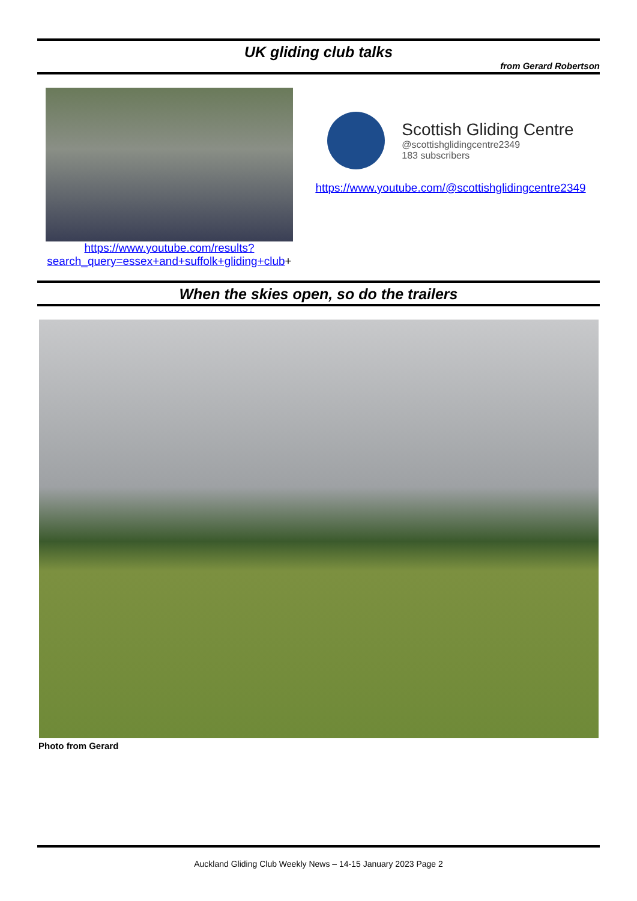UK gliding club talks
from Gerard Robertson
https://www.youtube.com/results?search_query=essex+and+suffolk+gliding+club+
Scottish Gliding Centre
@scottishglidingcentre2349
183 subscribers
https://www.youtube.com/@scottishglidingcentre2349
When the skies open, so do the trailers
Photo from Gerard
Auckland Gliding Club Weekly News – 14-15 January 2023 Page 2